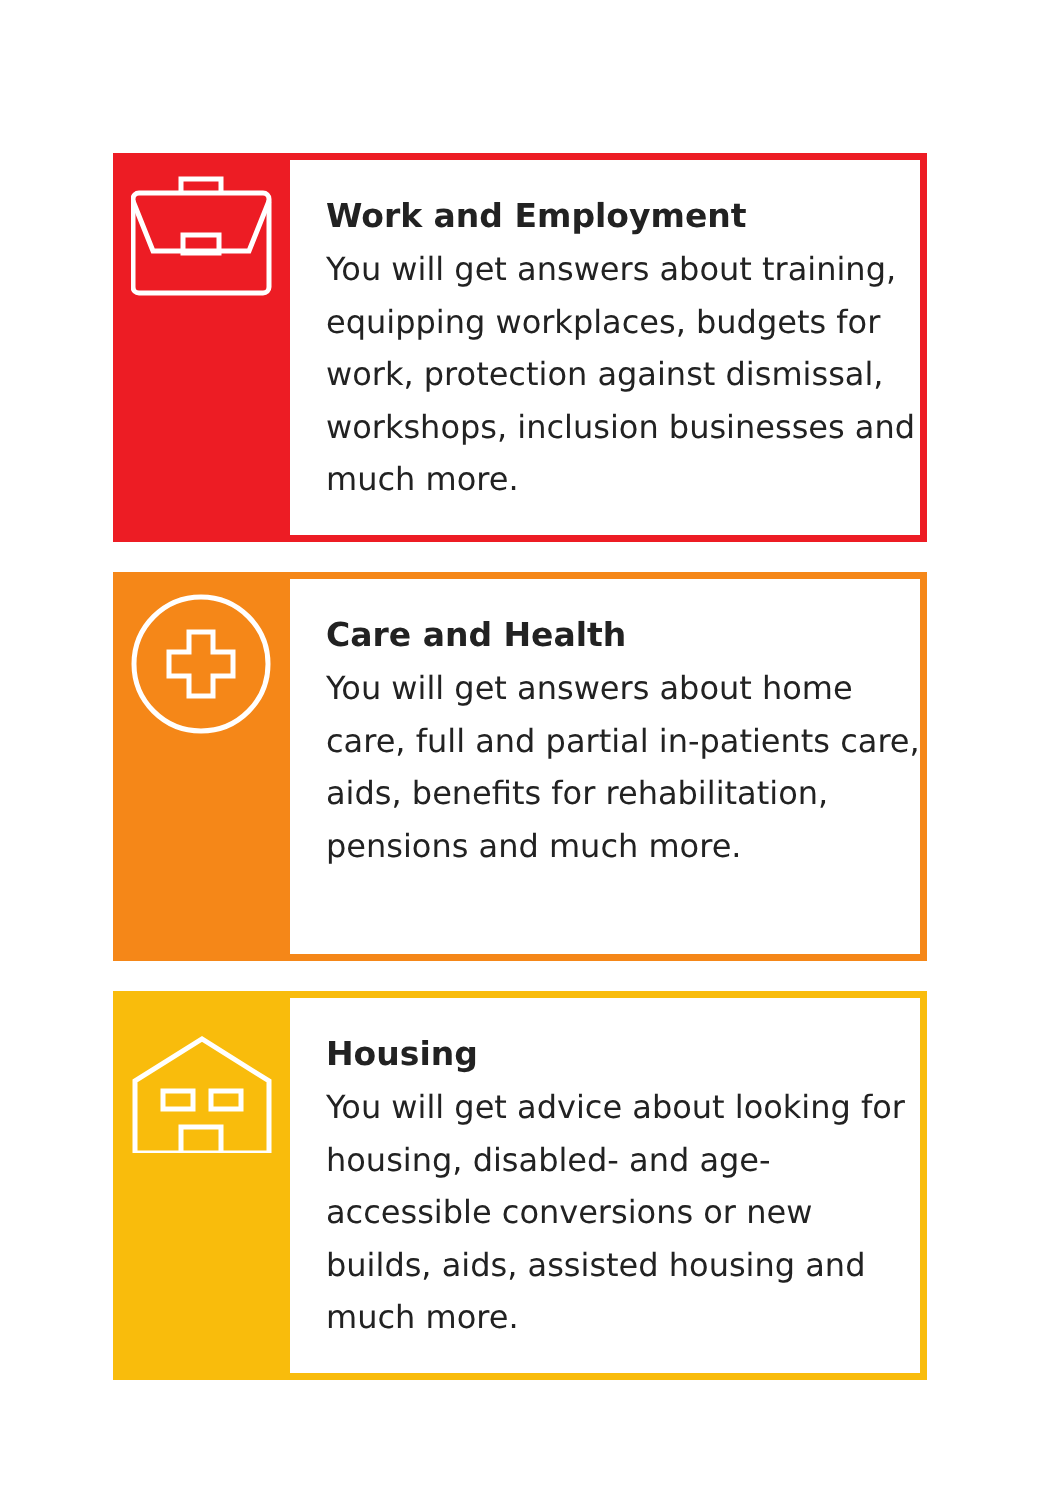Work and Employment
You will get answers about training, equipping workplaces, budgets for work, protection against dismissal, workshops, inclusion businesses and much more.
Care and Health
You will get answers about home care, full and partial in-patients care, aids, benefits for rehabilitation, pensions and much more.
Housing
You will get advice about looking for housing, disabled- and age-accessible conversions or new builds, aids, assisted housing and much more.